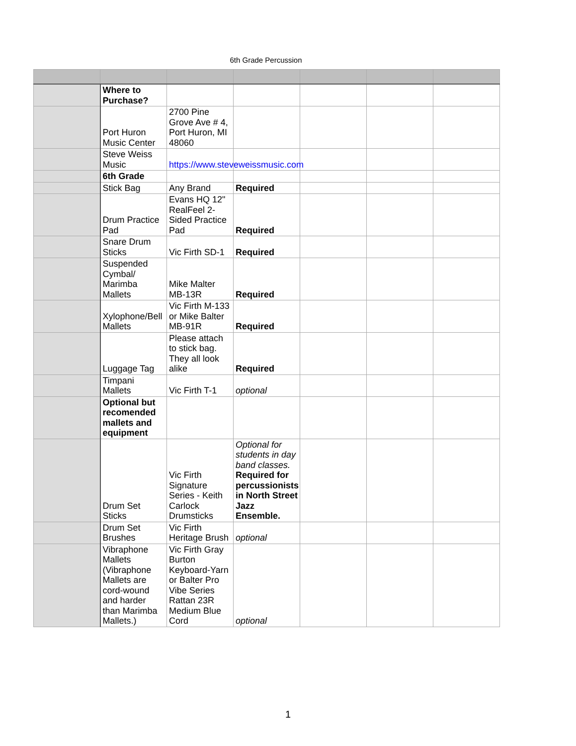6th Grade Percussion
| | Where to Purchase? | | | | | |
| | Port Huron Music Center | 2700 Pine Grove Ave # 4, Port Huron, MI 48060 | | | | |
| | Steve Weiss Music | https://www.steveweissmusic.com | | | | |
| | 6th Grade | | | | | |
| | Stick Bag | Any Brand | Required | | | |
| | Drum Practice Pad | Evans HQ 12" RealFeel 2-Sided Practice Pad | Required | | | |
| | Snare Drum Sticks | Vic Firth SD-1 | Required | | | |
| | Suspended Cymbal/ Marimba Mallets | Mike Malter MB-13R | Required | | | |
| | Xylophone/Bell Mallets | Vic Firth M-133 or Mike Balter MB-91R | Required | | | |
| | Luggage Tag | Please attach to stick bag. They all look alike | Required | | | |
| | Timpani Mallets | Vic Firth T-1 | optional | | | |
| | Optional but recomended mallets and equipment | | | | | |
| | Drum Set Sticks | Vic Firth Signature Series - Keith Carlock Drumsticks | Optional for students in day band classes. Required for percussionists in North Street Jazz Ensemble. | | | |
| | Drum Set Brushes | Vic Firth Heritage Brush | optional | | | |
| | Vibraphone Mallets (Vibraphone Mallets are cord-wound and harder than Marimba Mallets.) | Vic Firth Gray Burton Keyboard-Yarn or Balter Pro Vibe Series Rattan 23R Medium Blue Cord | optional | | | |
1